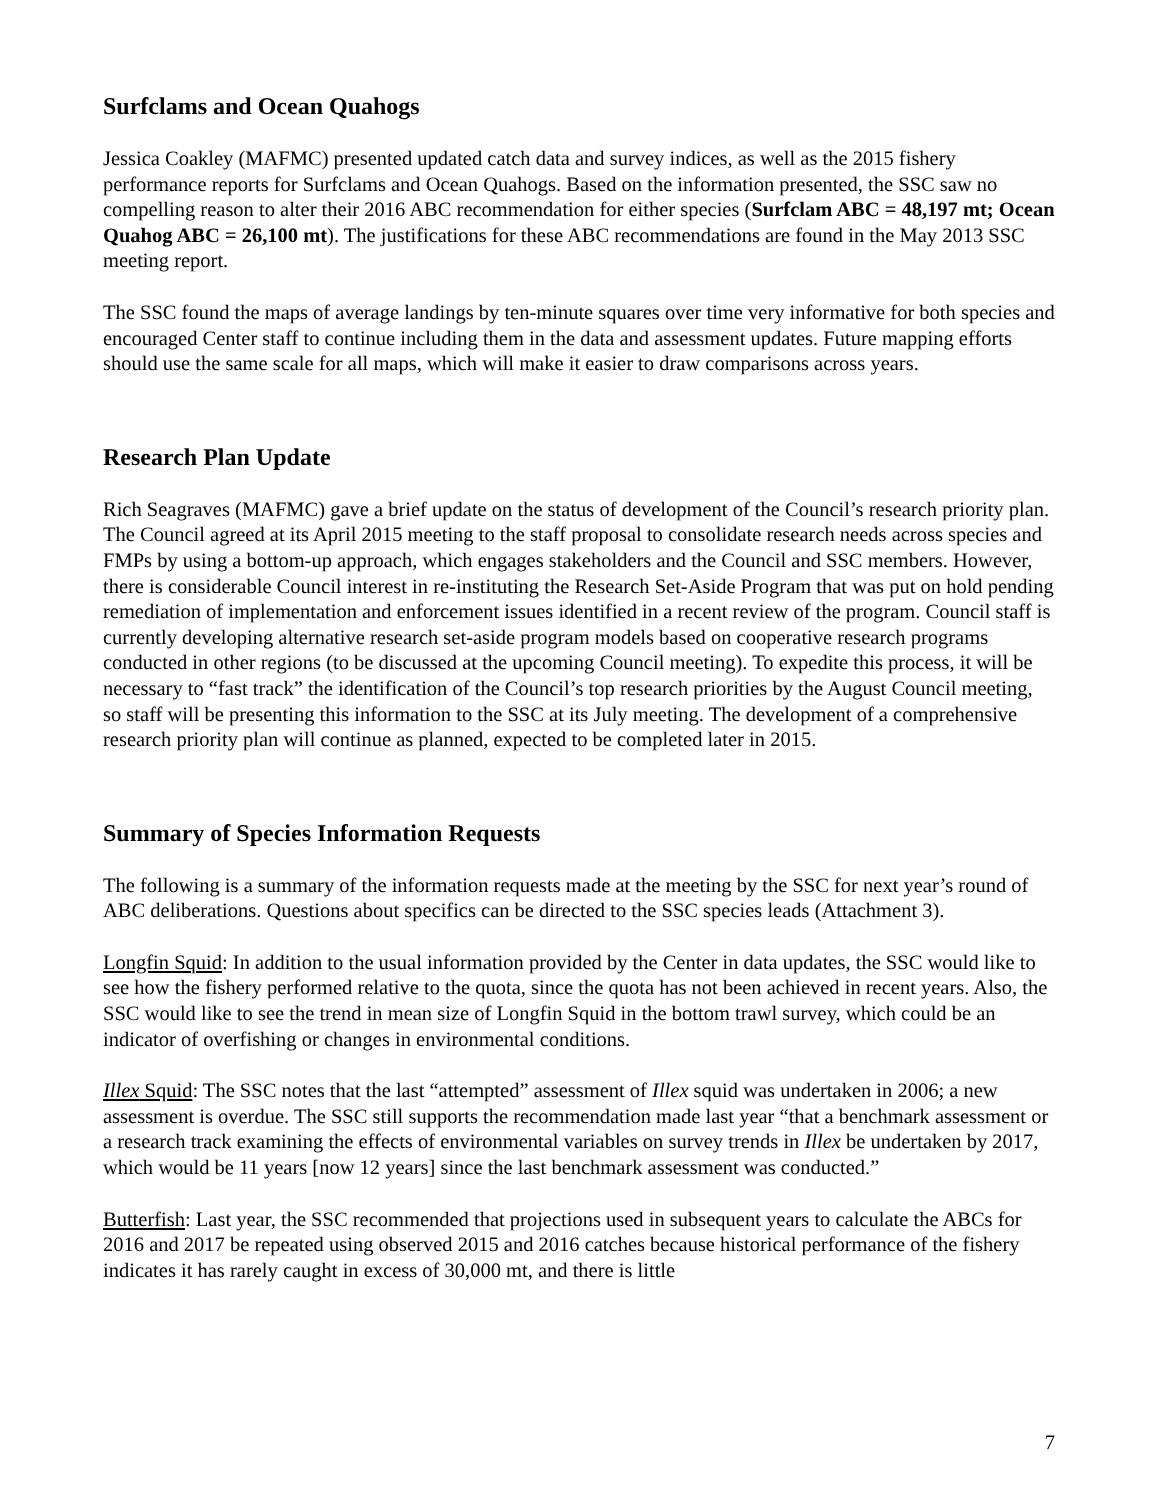Surfclams and Ocean Quahogs
Jessica Coakley (MAFMC) presented updated catch data and survey indices, as well as the 2015 fishery performance reports for Surfclams and Ocean Quahogs. Based on the information presented, the SSC saw no compelling reason to alter their 2016 ABC recommendation for either species (Surfclam ABC = 48,197 mt; Ocean Quahog ABC = 26,100 mt). The justifications for these ABC recommendations are found in the May 2013 SSC meeting report.
The SSC found the maps of average landings by ten-minute squares over time very informative for both species and encouraged Center staff to continue including them in the data and assessment updates. Future mapping efforts should use the same scale for all maps, which will make it easier to draw comparisons across years.
Research Plan Update
Rich Seagraves (MAFMC) gave a brief update on the status of development of the Council’s research priority plan. The Council agreed at its April 2015 meeting to the staff proposal to consolidate research needs across species and FMPs by using a bottom-up approach, which engages stakeholders and the Council and SSC members. However, there is considerable Council interest in re-instituting the Research Set-Aside Program that was put on hold pending remediation of implementation and enforcement issues identified in a recent review of the program. Council staff is currently developing alternative research set-aside program models based on cooperative research programs conducted in other regions (to be discussed at the upcoming Council meeting). To expedite this process, it will be necessary to “fast track” the identification of the Council’s top research priorities by the August Council meeting, so staff will be presenting this information to the SSC at its July meeting. The development of a comprehensive research priority plan will continue as planned, expected to be completed later in 2015.
Summary of Species Information Requests
The following is a summary of the information requests made at the meeting by the SSC for next year’s round of ABC deliberations. Questions about specifics can be directed to the SSC species leads (Attachment 3).
Longfin Squid: In addition to the usual information provided by the Center in data updates, the SSC would like to see how the fishery performed relative to the quota, since the quota has not been achieved in recent years. Also, the SSC would like to see the trend in mean size of Longfin Squid in the bottom trawl survey, which could be an indicator of overfishing or changes in environmental conditions.
Illex Squid: The SSC notes that the last “attempted” assessment of Illex squid was undertaken in 2006; a new assessment is overdue. The SSC still supports the recommendation made last year “that a benchmark assessment or a research track examining the effects of environmental variables on survey trends in Illex be undertaken by 2017, which would be 11 years [now 12 years] since the last benchmark assessment was conducted.”
Butterfish: Last year, the SSC recommended that projections used in subsequent years to calculate the ABCs for 2016 and 2017 be repeated using observed 2015 and 2016 catches because historical performance of the fishery indicates it has rarely caught in excess of 30,000 mt, and there is little
7